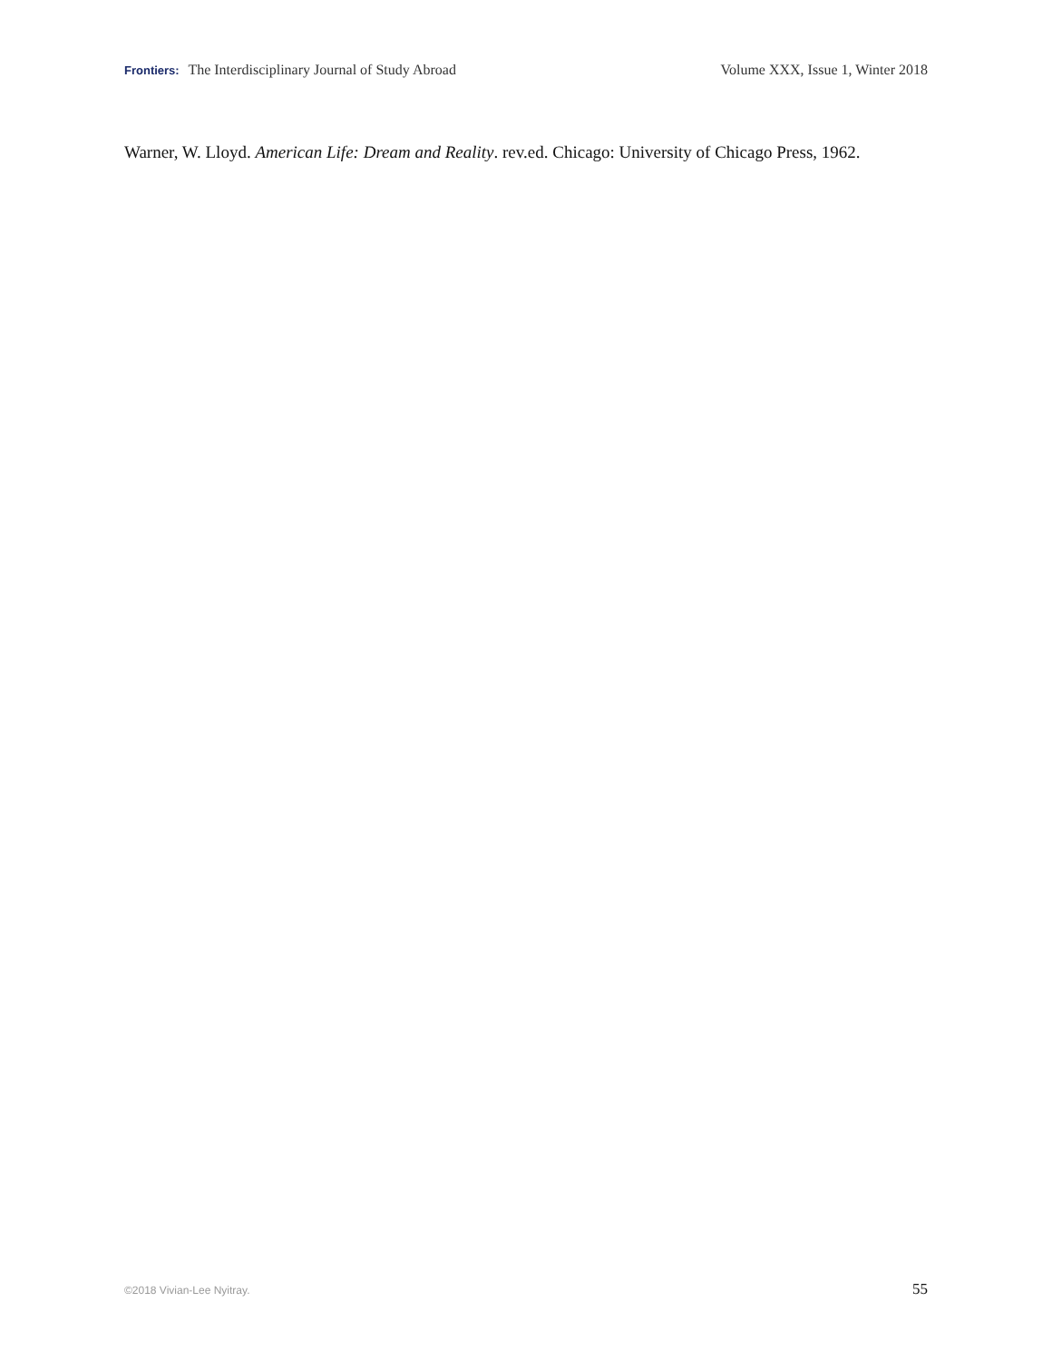Frontiers: The Interdisciplinary Journal of Study Abroad Volume XXX, Issue 1, Winter 2018
Warner, W. Lloyd. American Life: Dream and Reality. rev.ed. Chicago: University of Chicago Press, 1962.
©2018 Vivian-Lee Nyitray. 55